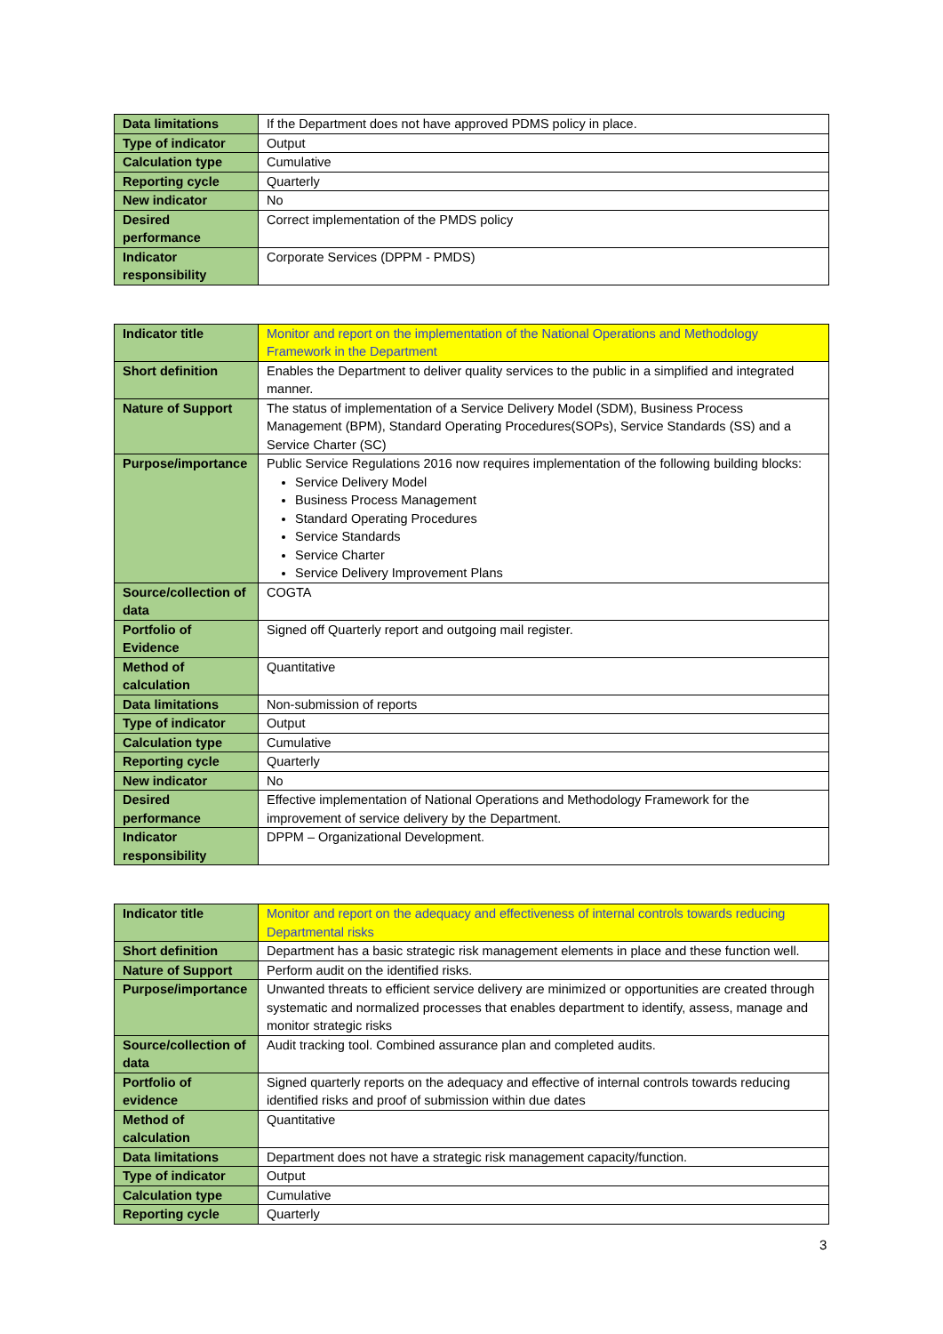| Data limitations | If the Department does not have approved PDMS policy in place. |
| Type of indicator | Output |
| Calculation type | Cumulative |
| Reporting cycle | Quarterly |
| New indicator | No |
| Desired performance | Correct implementation of the PMDS policy |
| Indicator responsibility | Corporate Services (DPPM - PMDS) |
| Indicator title | Monitor and report on the implementation of the National Operations and Methodology Framework in the Department |
| Short definition | Enables the Department to deliver quality services to the public in a simplified and integrated manner. |
| Nature of Support | The status of implementation of a Service Delivery Model (SDM), Business Process Management (BPM), Standard Operating Procedures(SOPs), Service Standards (SS) and a Service Charter (SC) |
| Purpose/importance | Public Service Regulations 2016 now requires implementation of the following building blocks: Service Delivery Model Business Process Management Standard Operating Procedures Service Standards Service Charter Service Delivery Improvement Plans |
| Source/collection of data | COGTA |
| Portfolio of Evidence | Signed off Quarterly report and outgoing mail register. |
| Method of calculation | Quantitative |
| Data limitations | Non-submission of reports |
| Type of indicator | Output |
| Calculation type | Cumulative |
| Reporting cycle | Quarterly |
| New indicator | No |
| Desired performance | Effective implementation of National Operations and Methodology Framework for the improvement of service delivery by the Department. |
| Indicator responsibility | DPPM – Organizational Development. |
| Indicator title | Monitor and report on the adequacy and effectiveness of internal controls towards reducing Departmental risks |
| Short definition | Department has a basic strategic risk management elements in place and these function well. |
| Nature of Support | Perform audit on the identified risks. |
| Purpose/importance | Unwanted threats to efficient service delivery are minimized or opportunities are created through systematic and normalized processes that enables department to identify, assess, manage and monitor strategic risks |
| Source/collection of data | Audit tracking tool. Combined assurance plan and completed audits. |
| Portfolio of evidence | Signed quarterly reports on the adequacy and effective of internal controls towards reducing identified risks and proof of submission within due dates |
| Method of calculation | Quantitative |
| Data limitations | Department does not have a strategic risk management capacity/function. |
| Type of indicator | Output |
| Calculation type | Cumulative |
| Reporting cycle | Quarterly |
3